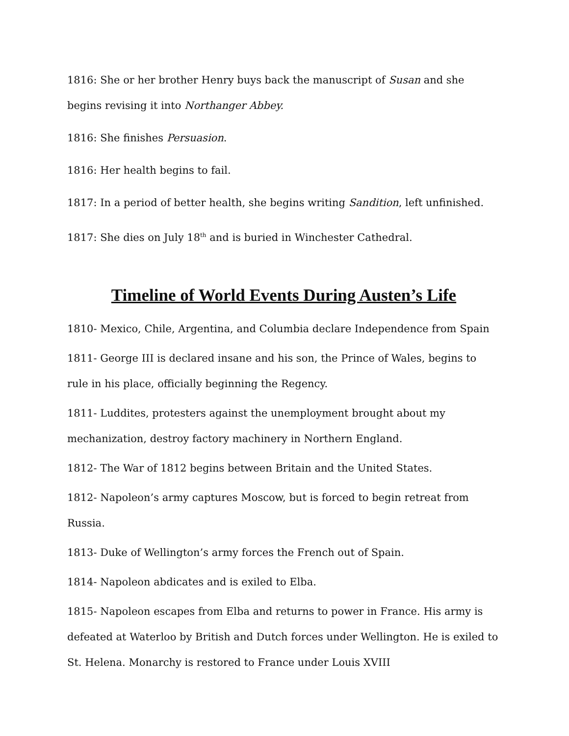1816: She or her brother Henry buys back the manuscript of Susan and she begins revising it into Northanger Abbey.
1816: She finishes Persuasion.
1816: Her health begins to fail.
1817: In a period of better health, she begins writing Sandition, left unfinished.
1817: She dies on July 18<sup>th</sup> and is buried in Winchester Cathedral.
Timeline of World Events During Austen’s Life
1810- Mexico, Chile, Argentina, and Columbia declare Independence from Spain
1811- George III is declared insane and his son, the Prince of Wales, begins to rule in his place, officially beginning the Regency.
1811- Luddites, protesters against the unemployment brought about my mechanization, destroy factory machinery in Northern England.
1812- The War of 1812 begins between Britain and the United States.
1812- Napoleon’s army captures Moscow, but is forced to begin retreat from Russia.
1813- Duke of Wellington’s army forces the French out of Spain.
1814- Napoleon abdicates and is exiled to Elba.
1815- Napoleon escapes from Elba and returns to power in France. His army is defeated at Waterloo by British and Dutch forces under Wellington. He is exiled to St. Helena. Monarchy is restored to France under Louis XVIII